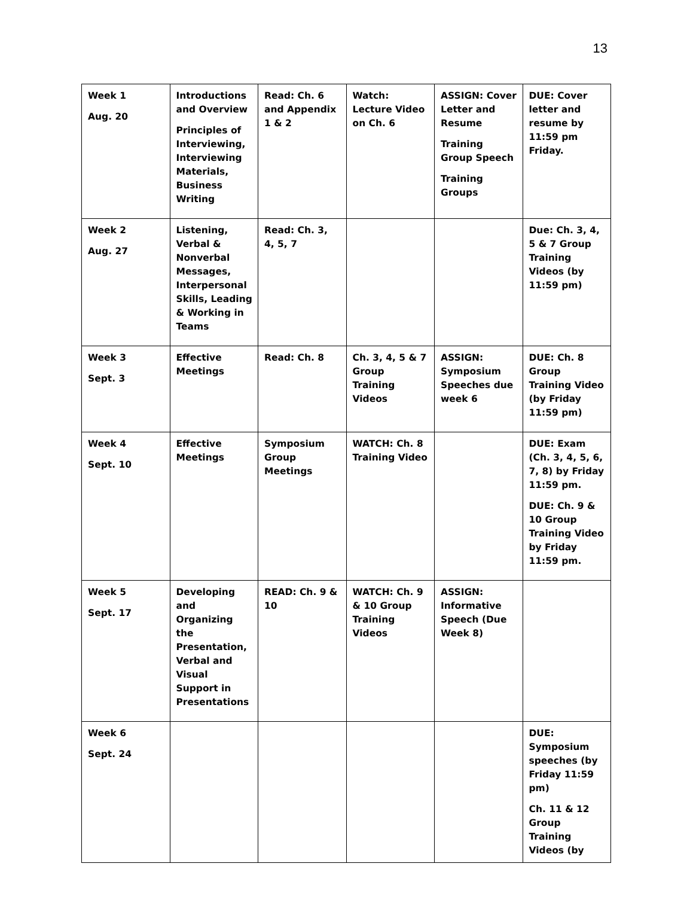13
| Week 1 Aug. 20 | Introductions and Overview Principles of Interviewing, Interviewing Materials, Business Writing | Read: Ch. 6 and Appendix 1 & 2 | Watch: Lecture Video on Ch. 6 | ASSIGN: Cover Letter and Resume Training Group Speech Training Groups | DUE: Cover letter and resume by 11:59 pm Friday. |
| Week 2 Aug. 27 | Listening, Verbal & Nonverbal Messages, Interpersonal Skills, Leading & Working in Teams | Read: Ch. 3, 4, 5, 7 | | | Due: Ch. 3, 4, 5 & 7 Group Training Videos (by 11:59 pm) |
| Week 3 Sept. 3 | Effective Meetings | Read: Ch. 8 | Ch. 3, 4, 5 & 7 Group Training Videos | ASSIGN: Symposium Speeches due week 6 | DUE: Ch. 8 Group Training Video (by Friday 11:59 pm) |
| Week 4 Sept. 10 | Effective Meetings | Symposium Group Meetings | WATCH: Ch. 8 Training Video | | DUE: Exam (Ch. 3, 4, 5, 6, 7, 8) by Friday 11:59 pm. DUE: Ch. 9 & 10 Group Training Video by Friday 11:59 pm. |
| Week 5 Sept. 17 | Developing and Organizing the Presentation, Verbal and Visual Support in Presentations | READ: Ch. 9 & 10 | WATCH: Ch. 9 & 10 Group Training Videos | ASSIGN: Informative Speech (Due Week 8) | |
| Week 6 Sept. 24 | | | | | DUE: Symposium speeches (by Friday 11:59 pm) Ch. 11 & 12 Group Training Videos (by |